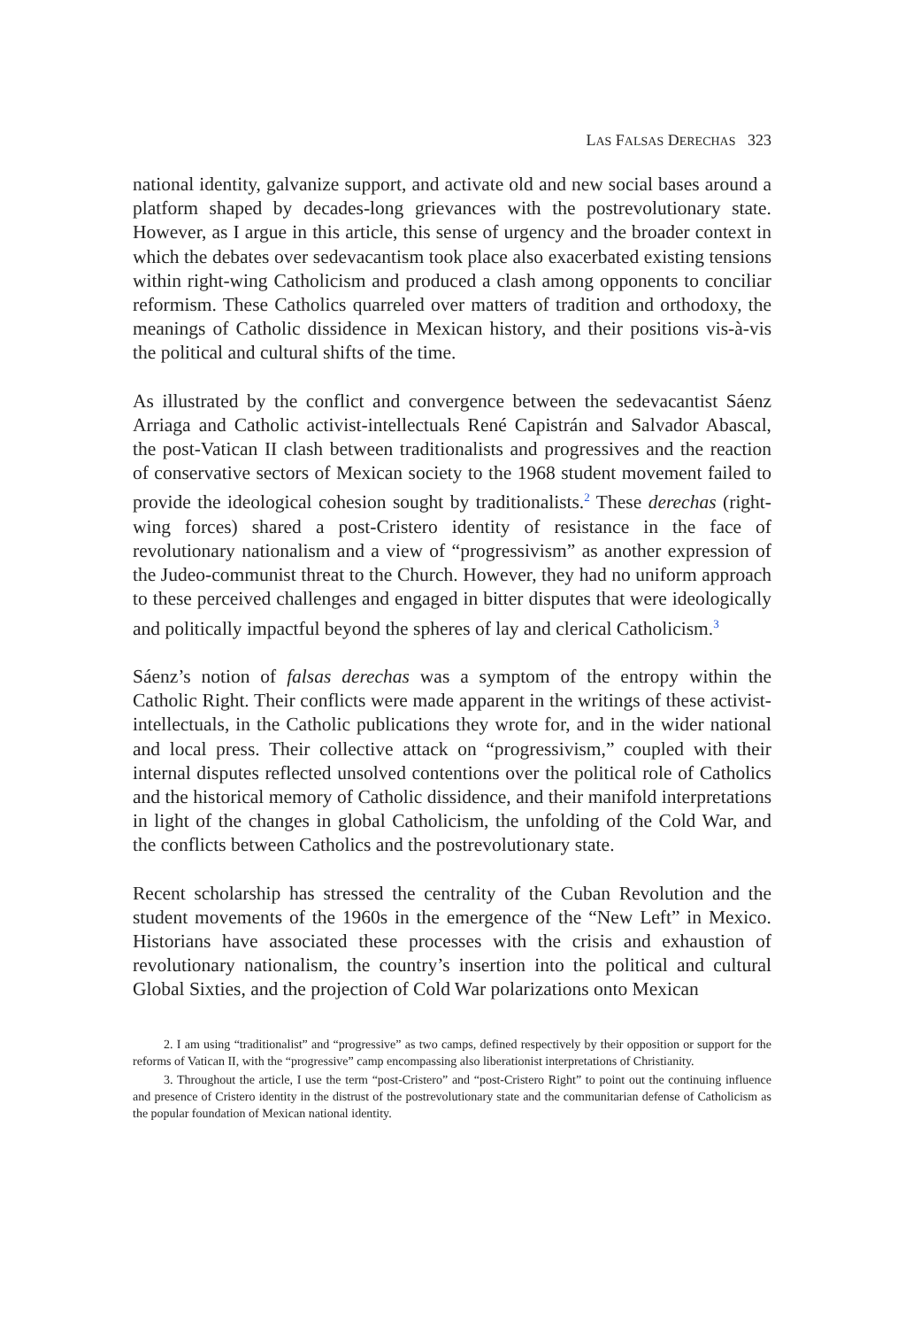LAS FALSAS DERECHAS 323
national identity, galvanize support, and activate old and new social bases around a platform shaped by decades-long grievances with the postrevolutionary state. However, as I argue in this article, this sense of urgency and the broader context in which the debates over sedevacantism took place also exacerbated existing tensions within right-wing Catholicism and produced a clash among opponents to conciliar reformism. These Catholics quarreled over matters of tradition and orthodoxy, the meanings of Catholic dissidence in Mexican history, and their positions vis-à-vis the political and cultural shifts of the time.
As illustrated by the conflict and convergence between the sedevacantist Sáenz Arriaga and Catholic activist-intellectuals René Capistrán and Salvador Abascal, the post-Vatican II clash between traditionalists and progressives and the reaction of conservative sectors of Mexican society to the 1968 student movement failed to provide the ideological cohesion sought by traditionalists.<sup>2</sup> These derechas (right-wing forces) shared a post-Cristero identity of resistance in the face of revolutionary nationalism and a view of “progressivism” as another expression of the Judeo-communist threat to the Church. However, they had no uniform approach to these perceived challenges and engaged in bitter disputes that were ideologically and politically impactful beyond the spheres of lay and clerical Catholicism.<sup>3</sup>
Sáenz’s notion of falsas derechas was a symptom of the entropy within the Catholic Right. Their conflicts were made apparent in the writings of these activist-intellectuals, in the Catholic publications they wrote for, and in the wider national and local press. Their collective attack on “progressivism,” coupled with their internal disputes reflected unsolved contentions over the political role of Catholics and the historical memory of Catholic dissidence, and their manifold interpretations in light of the changes in global Catholicism, the unfolding of the Cold War, and the conflicts between Catholics and the postrevolutionary state.
Recent scholarship has stressed the centrality of the Cuban Revolution and the student movements of the 1960s in the emergence of the “New Left” in Mexico. Historians have associated these processes with the crisis and exhaustion of revolutionary nationalism, the country’s insertion into the political and cultural Global Sixties, and the projection of Cold War polarizations onto Mexican
2. I am using “traditionalist” and “progressive” as two camps, defined respectively by their opposition or support for the reforms of Vatican II, with the “progressive” camp encompassing also liberationist interpretations of Christianity.
3. Throughout the article, I use the term “post-Cristero” and “post-Cristero Right” to point out the continuing influence and presence of Cristero identity in the distrust of the postrevolutionary state and the communitarian defense of Catholicism as the popular foundation of Mexican national identity.